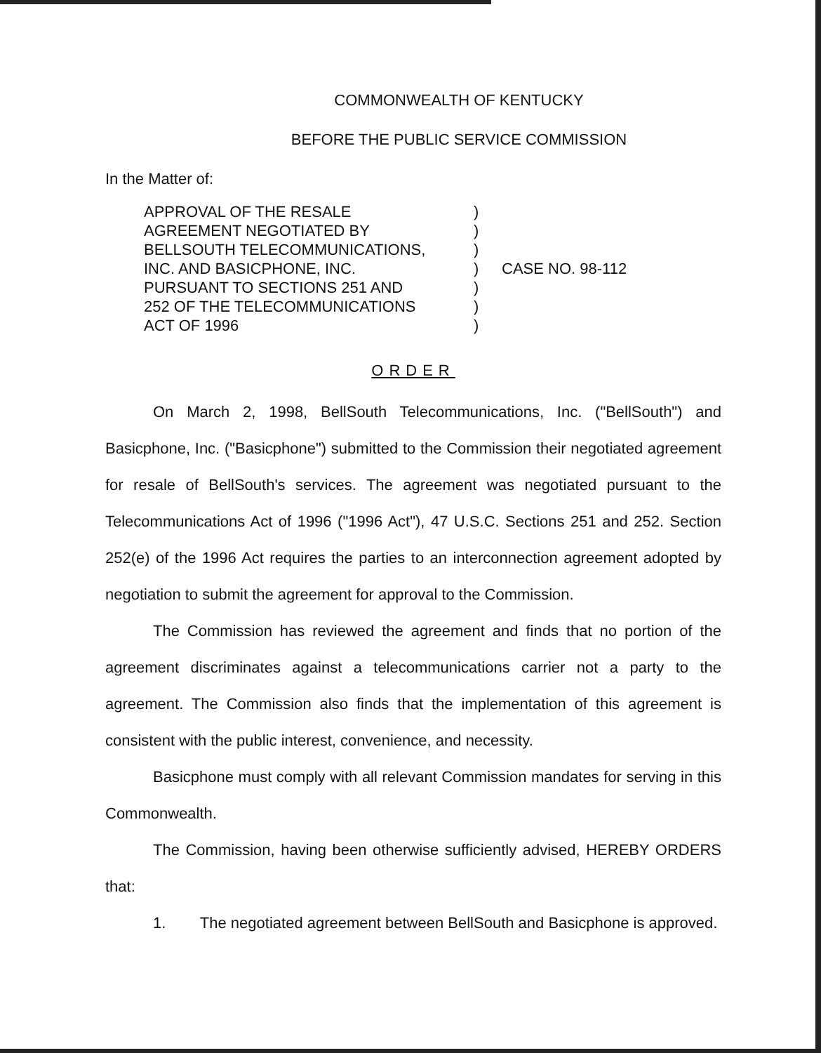COMMONWEALTH OF KENTUCKY
BEFORE THE PUBLIC SERVICE COMMISSION
In the Matter of:
APPROVAL OF THE RESALE
AGREEMENT NEGOTIATED BY
BELLSOUTH TELECOMMUNICATIONS,
INC. AND BASICPHONE, INC.
PURSUANT TO SECTIONS 251 AND
252 OF THE TELECOMMUNICATIONS
ACT OF 1996
)
)
)
)
)
)
)
CASE NO. 98-112
ORDER
On March 2, 1998, BellSouth Telecommunications, Inc. ("BellSouth") and Basicphone, Inc. ("Basicphone") submitted to the Commission their negotiated agreement for resale of BellSouth's services. The agreement was negotiated pursuant to the Telecommunications Act of 1996 ("1996 Act"), 47 U.S.C. Sections 251 and 252. Section 252(e) of the 1996 Act requires the parties to an interconnection agreement adopted by negotiation to submit the agreement for approval to the Commission.
The Commission has reviewed the agreement and finds that no portion of the agreement discriminates against a telecommunications carrier not a party to the agreement. The Commission also finds that the implementation of this agreement is consistent with the public interest, convenience, and necessity.
Basicphone must comply with all relevant Commission mandates for serving in this Commonwealth.
The Commission, having been otherwise sufficiently advised, HEREBY ORDERS that:
1. The negotiated agreement between BellSouth and Basicphone is approved.